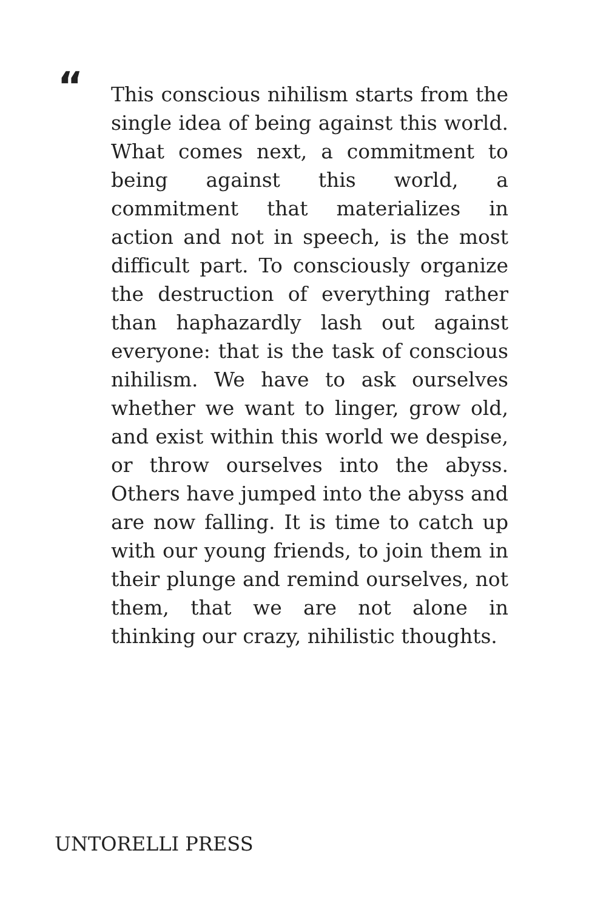“
This conscious nihilism starts from the single idea of being against this world. What comes next, a commitment to being against this world, a commitment that materializes in action and not in speech, is the most difficult part. To consciously organize the destruction of everything rather than haphazardly lash out against everyone: that is the task of conscious nihilism. We have to ask ourselves whether we want to linger, grow old, and exist within this world we despise, or throw ourselves into the abyss. Others have jumped into the abyss and are now falling. It is time to catch up with our young friends, to join them in their plunge and remind ourselves, not them, that we are not alone in thinking our crazy, nihilistic thoughts.
UNTORELLI PRESS